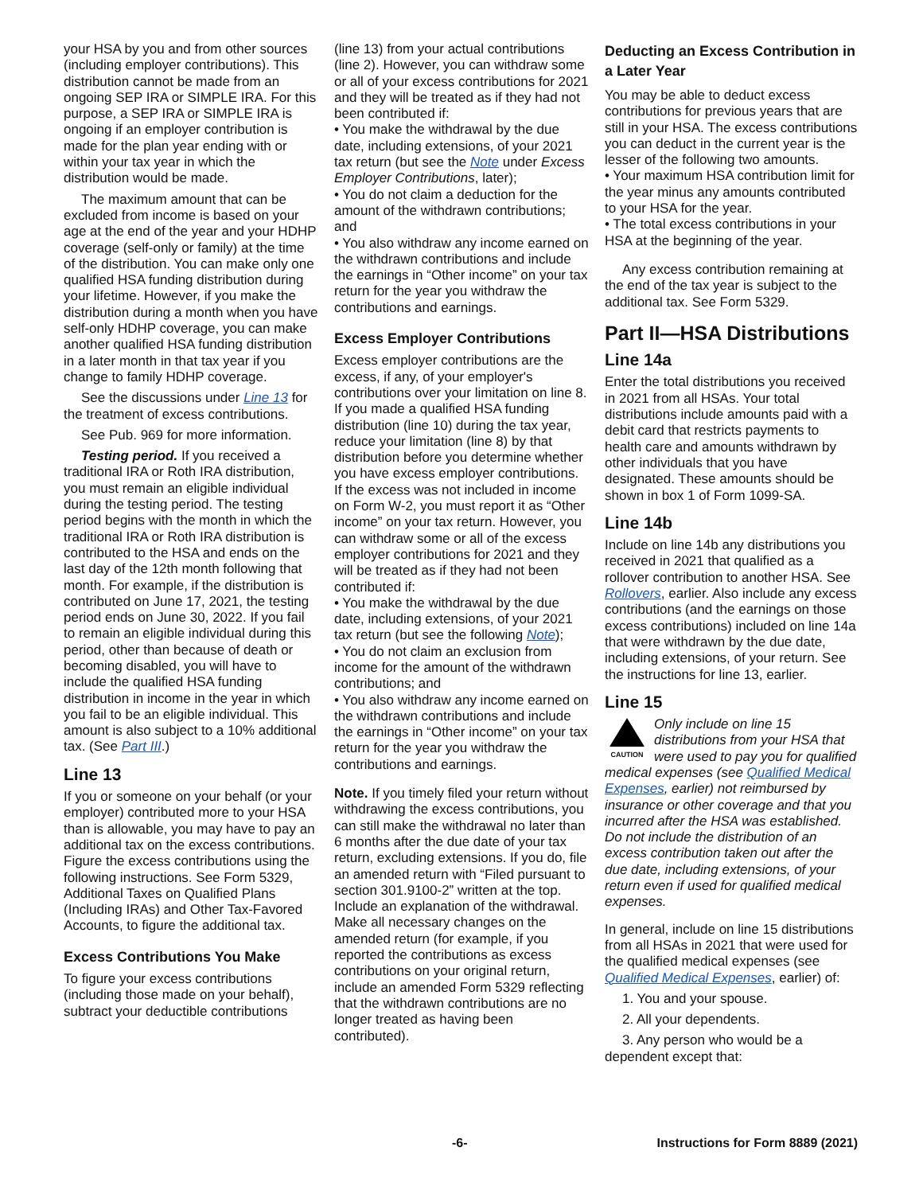your HSA by you and from other sources (including employer contributions). This distribution cannot be made from an ongoing SEP IRA or SIMPLE IRA. For this purpose, a SEP IRA or SIMPLE IRA is ongoing if an employer contribution is made for the plan year ending with or within your tax year in which the distribution would be made.
The maximum amount that can be excluded from income is based on your age at the end of the year and your HDHP coverage (self-only or family) at the time of the distribution. You can make only one qualified HSA funding distribution during your lifetime. However, if you make the distribution during a month when you have self-only HDHP coverage, you can make another qualified HSA funding distribution in a later month in that tax year if you change to family HDHP coverage.
See the discussions under Line 13 for the treatment of excess contributions.
See Pub. 969 for more information.
Testing period. If you received a traditional IRA or Roth IRA distribution, you must remain an eligible individual during the testing period. The testing period begins with the month in which the traditional IRA or Roth IRA distribution is contributed to the HSA and ends on the last day of the 12th month following that month. For example, if the distribution is contributed on June 17, 2021, the testing period ends on June 30, 2022. If you fail to remain an eligible individual during this period, other than because of death or becoming disabled, you will have to include the qualified HSA funding distribution in income in the year in which you fail to be an eligible individual. This amount is also subject to a 10% additional tax. (See Part III.)
Line 13
If you or someone on your behalf (or your employer) contributed more to your HSA than is allowable, you may have to pay an additional tax on the excess contributions. Figure the excess contributions using the following instructions. See Form 5329, Additional Taxes on Qualified Plans (Including IRAs) and Other Tax-Favored Accounts, to figure the additional tax.
Excess Contributions You Make
To figure your excess contributions (including those made on your behalf), subtract your deductible contributions
(line 13) from your actual contributions (line 2). However, you can withdraw some or all of your excess contributions for 2021 and they will be treated as if they had not been contributed if:
• You make the withdrawal by the due date, including extensions, of your 2021 tax return (but see the Note under Excess Employer Contributions, later);
• You do not claim a deduction for the amount of the withdrawn contributions; and
• You also withdraw any income earned on the withdrawn contributions and include the earnings in “Other income” on your tax return for the year you withdraw the contributions and earnings.
Excess Employer Contributions
Excess employer contributions are the excess, if any, of your employer's contributions over your limitation on line 8. If you made a qualified HSA funding distribution (line 10) during the tax year, reduce your limitation (line 8) by that distribution before you determine whether you have excess employer contributions. If the excess was not included in income on Form W-2, you must report it as “Other income” on your tax return. However, you can withdraw some or all of the excess employer contributions for 2021 and they will be treated as if they had not been contributed if:
• You make the withdrawal by the due date, including extensions, of your 2021 tax return (but see the following Note);
• You do not claim an exclusion from income for the amount of the withdrawn contributions; and
• You also withdraw any income earned on the withdrawn contributions and include the earnings in “Other income” on your tax return for the year you withdraw the contributions and earnings.
Note. If you timely filed your return without withdrawing the excess contributions, you can still make the withdrawal no later than 6 months after the due date of your tax return, excluding extensions. If you do, file an amended return with “Filed pursuant to section 301.9100-2” written at the top. Include an explanation of the withdrawal. Make all necessary changes on the amended return (for example, if you reported the contributions as excess contributions on your original return, include an amended Form 5329 reflecting that the withdrawn contributions are no longer treated as having been contributed).
Deducting an Excess Contribution in a Later Year
You may be able to deduct excess contributions for previous years that are still in your HSA. The excess contributions you can deduct in the current year is the lesser of the following two amounts.
• Your maximum HSA contribution limit for the year minus any amounts contributed to your HSA for the year.
• The total excess contributions in your HSA at the beginning of the year.
Any excess contribution remaining at the end of the tax year is subject to the additional tax. See Form 5329.
Part II—HSA Distributions
Line 14a
Enter the total distributions you received in 2021 from all HSAs. Your total distributions include amounts paid with a debit card that restricts payments to health care and amounts withdrawn by other individuals that you have designated. These amounts should be shown in box 1 of Form 1099-SA.
Line 14b
Include on line 14b any distributions you received in 2021 that qualified as a rollover contribution to another HSA. See Rollovers, earlier. Also include any excess contributions (and the earnings on those excess contributions) included on line 14a that were withdrawn by the due date, including extensions, of your return. See the instructions for line 13, earlier.
Line 15
CAUTION
Only include on line 15 distributions from your HSA that were used to pay you for qualified medical expenses (see Qualified Medical Expenses, earlier) not reimbursed by insurance or other coverage and that you incurred after the HSA was established. Do not include the distribution of an excess contribution taken out after the due date, including extensions, of your return even if used for qualified medical expenses.
In general, include on line 15 distributions from all HSAs in 2021 that were used for the qualified medical expenses (see Qualified Medical Expenses, earlier) of:
1. You and your spouse.
2. All your dependents.
3. Any person who would be a dependent except that:
-6- Instructions for Form 8889 (2021)